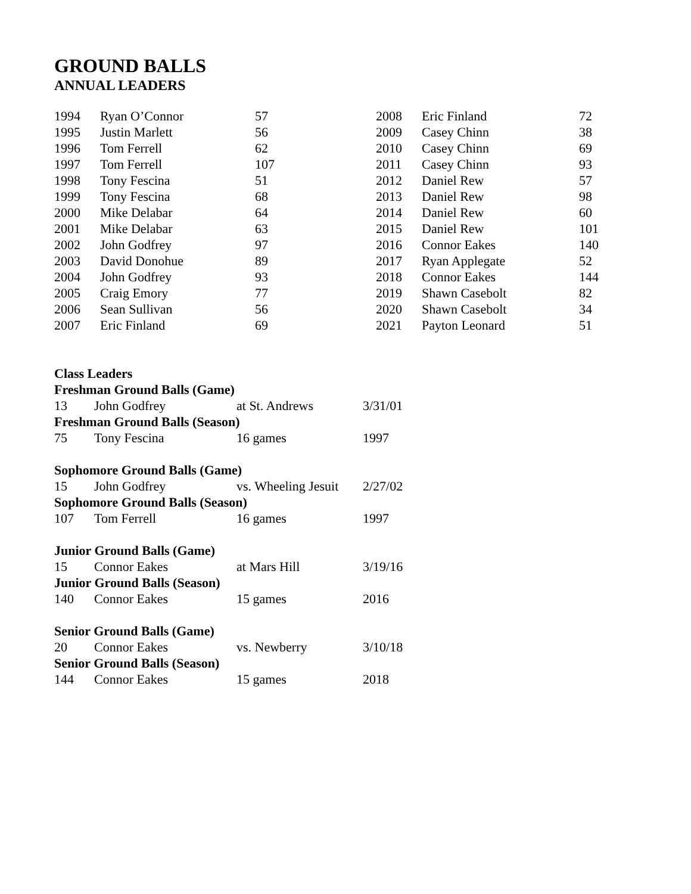GROUND BALLS
ANNUAL LEADERS
| 1994 | Ryan O’Connor | 57 |
| 1995 | Justin Marlett | 56 |
| 1996 | Tom Ferrell | 62 |
| 1997 | Tom Ferrell | 107 |
| 1998 | Tony Fescina | 51 |
| 1999 | Tony Fescina | 68 |
| 2000 | Mike Delabar | 64 |
| 2001 | Mike Delabar | 63 |
| 2002 | John Godfrey | 97 |
| 2003 | David Donohue | 89 |
| 2004 | John Godfrey | 93 |
| 2005 | Craig Emory | 77 |
| 2006 | Sean Sullivan | 56 |
| 2007 | Eric Finland | 69 |
| 2008 | Eric Finland | 72 |
| 2009 | Casey Chinn | 38 |
| 2010 | Casey Chinn | 69 |
| 2011 | Casey Chinn | 93 |
| 2012 | Daniel Rew | 57 |
| 2013 | Daniel Rew | 98 |
| 2014 | Daniel Rew | 60 |
| 2015 | Daniel Rew | 101 |
| 2016 | Connor Eakes | 140 |
| 2017 | Ryan Applegate | 52 |
| 2018 | Connor Eakes | 144 |
| 2019 | Shawn Casebolt | 82 |
| 2020 | Shawn Casebolt | 34 |
| 2021 | Payton Leonard | 51 |
| Class Leaders | | | |
| Freshman Ground Balls (Game) | | | |
| 13 | John Godfrey | at St. Andrews | 3/31/01 |
| Freshman Ground Balls (Season) | | | |
| 75 | Tony Fescina | 16 games | 1997 |
| Sophomore Ground Balls (Game) | | | |
| 15 | John Godfrey | vs. Wheeling Jesuit | 2/27/02 |
| Sophomore Ground Balls (Season) | | | |
| 107 | Tom Ferrell | 16 games | 1997 |
| Junior Ground Balls (Game) | | | |
| 15 | Connor Eakes | at Mars Hill | 3/19/16 |
| Junior Ground Balls (Season) | | | |
| 140 | Connor Eakes | 15 games | 2016 |
| Senior Ground Balls (Game) | | | |
| 20 | Connor Eakes | vs. Newberry | 3/10/18 |
| Senior Ground Balls (Season) | | | |
| 144 | Connor Eakes | 15 games | 2018 |